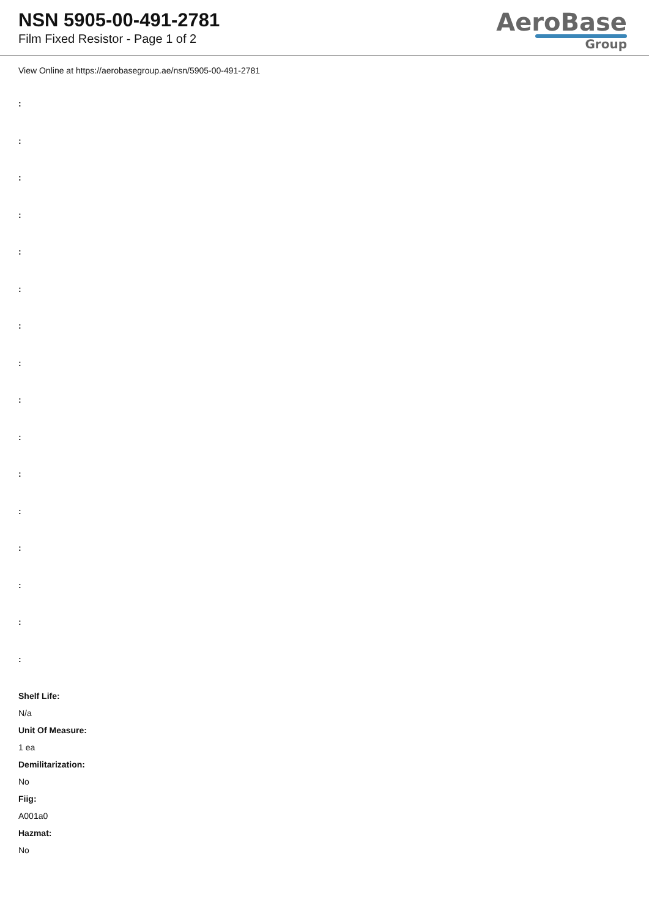NSN 5905-00-491-2781
Film Fixed Resistor - Page 1 of 2
AeroBase
Group
View Online at https://aerobasegroup.ae/nsn/5905-00-491-2781
:
:
:
:
:
:
:
:
:
:
:
:
:
:
:
:
Shelf Life:
N/a
Unit Of Measure:
1 ea
Demilitarization:
No
Fiig:
A001a0
Hazmat:
No